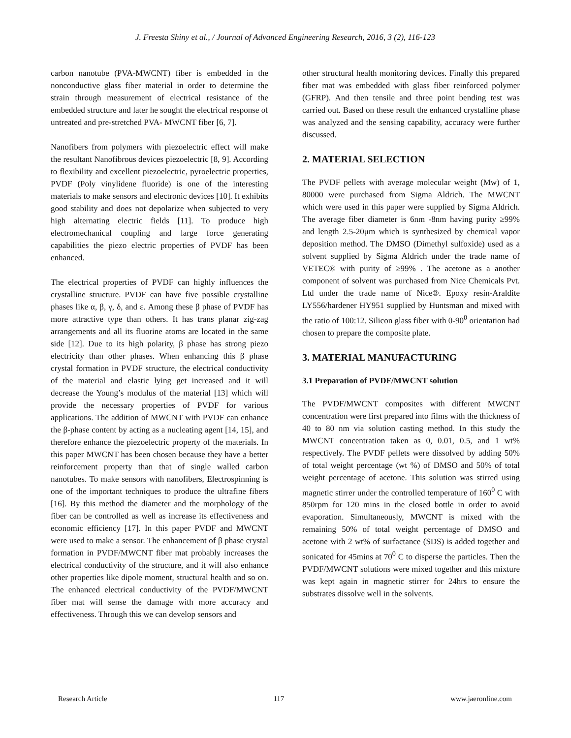J. Freesta Shiny et al., / Journal of Advanced Engineering Research, 2016, 3 (2), 116-123
carbon nanotube (PVA-MWCNT) fiber is embedded in the nonconductive glass fiber material in order to determine the strain through measurement of electrical resistance of the embedded structure and later he sought the electrical response of untreated and pre-stretched PVA- MWCNT fiber [6, 7].
Nanofibers from polymers with piezoelectric effect will make the resultant Nanofibrous devices piezoelectric [8, 9]. According to flexibility and excellent piezoelectric, pyroelectric properties, PVDF (Poly vinylidene fluoride) is one of the interesting materials to make sensors and electronic devices [10]. It exhibits good stability and does not depolarize when subjected to very high alternating electric fields [11]. To produce high electromechanical coupling and large force generating capabilities the piezo electric properties of PVDF has been enhanced.
The electrical properties of PVDF can highly influences the crystalline structure. PVDF can have five possible crystalline phases like α, β, γ, δ, and ε. Among these β phase of PVDF has more attractive type than others. It has trans planar zig-zag arrangements and all its fluorine atoms are located in the same side [12]. Due to its high polarity, β phase has strong piezo electricity than other phases. When enhancing this β phase crystal formation in PVDF structure, the electrical conductivity of the material and elastic lying get increased and it will decrease the Young’s modulus of the material [13] which will provide the necessary properties of PVDF for various applications. The addition of MWCNT with PVDF can enhance the β-phase content by acting as a nucleating agent [14, 15], and therefore enhance the piezoelectric property of the materials. In this paper MWCNT has been chosen because they have a better reinforcement property than that of single walled carbon nanotubes. To make sensors with nanofibers, Electrospinning is one of the important techniques to produce the ultrafine fibers [16]. By this method the diameter and the morphology of the fiber can be controlled as well as increase its effectiveness and economic efficiency [17]. In this paper PVDF and MWCNT were used to make a sensor. The enhancement of β phase crystal formation in PVDF/MWCNT fiber mat probably increases the electrical conductivity of the structure, and it will also enhance other properties like dipole moment, structural health and so on. The enhanced electrical conductivity of the PVDF/MWCNT fiber mat will sense the damage with more accuracy and effectiveness. Through this we can develop sensors and
other structural health monitoring devices. Finally this prepared fiber mat was embedded with glass fiber reinforced polymer (GFRP). And then tensile and three point bending test was carried out. Based on these result the enhanced crystalline phase was analyzed and the sensing capability, accuracy were further discussed.
2. MATERIAL SELECTION
The PVDF pellets with average molecular weight (Mw) of 1, 80000 were purchased from Sigma Aldrich. The MWCNT which were used in this paper were supplied by Sigma Aldrich. The average fiber diameter is 6nm -8nm having purity ≥99% and length 2.5-20μm which is synthesized by chemical vapor deposition method. The DMSO (Dimethyl sulfoxide) used as a solvent supplied by Sigma Aldrich under the trade name of VETEC® with purity of ≥99% . The acetone as a another component of solvent was purchased from Nice Chemicals Pvt. Ltd under the trade name of Nice®. Epoxy resin-Araldite LY556/hardener HY951 supplied by Huntsman and mixed with the ratio of 100:12. Silicon glass fiber with 0-90<sup>0</sup> orientation had chosen to prepare the composite plate.
3. MATERIAL MANUFACTURING
3.1 Preparation of PVDF/MWCNT solution
The PVDF/MWCNT composites with different MWCNT concentration were first prepared into films with the thickness of 40 to 80 nm via solution casting method. In this study the MWCNT concentration taken as 0, 0.01, 0.5, and 1 wt% respectively. The PVDF pellets were dissolved by adding 50% of total weight percentage (wt %) of DMSO and 50% of total weight percentage of acetone. This solution was stirred using magnetic stirrer under the controlled temperature of 160<sup>0</sup> C with 850rpm for 120 mins in the closed bottle in order to avoid evaporation. Simultaneously, MWCNT is mixed with the remaining 50% of total weight percentage of DMSO and acetone with 2 wt% of surfactance (SDS) is added together and sonicated for 45mins at 70<sup>0</sup> C to disperse the particles. Then the PVDF/MWCNT solutions were mixed together and this mixture was kept again in magnetic stirrer for 24hrs to ensure the substrates dissolve well in the solvents.
Research Article 117 www.jaeronline.com